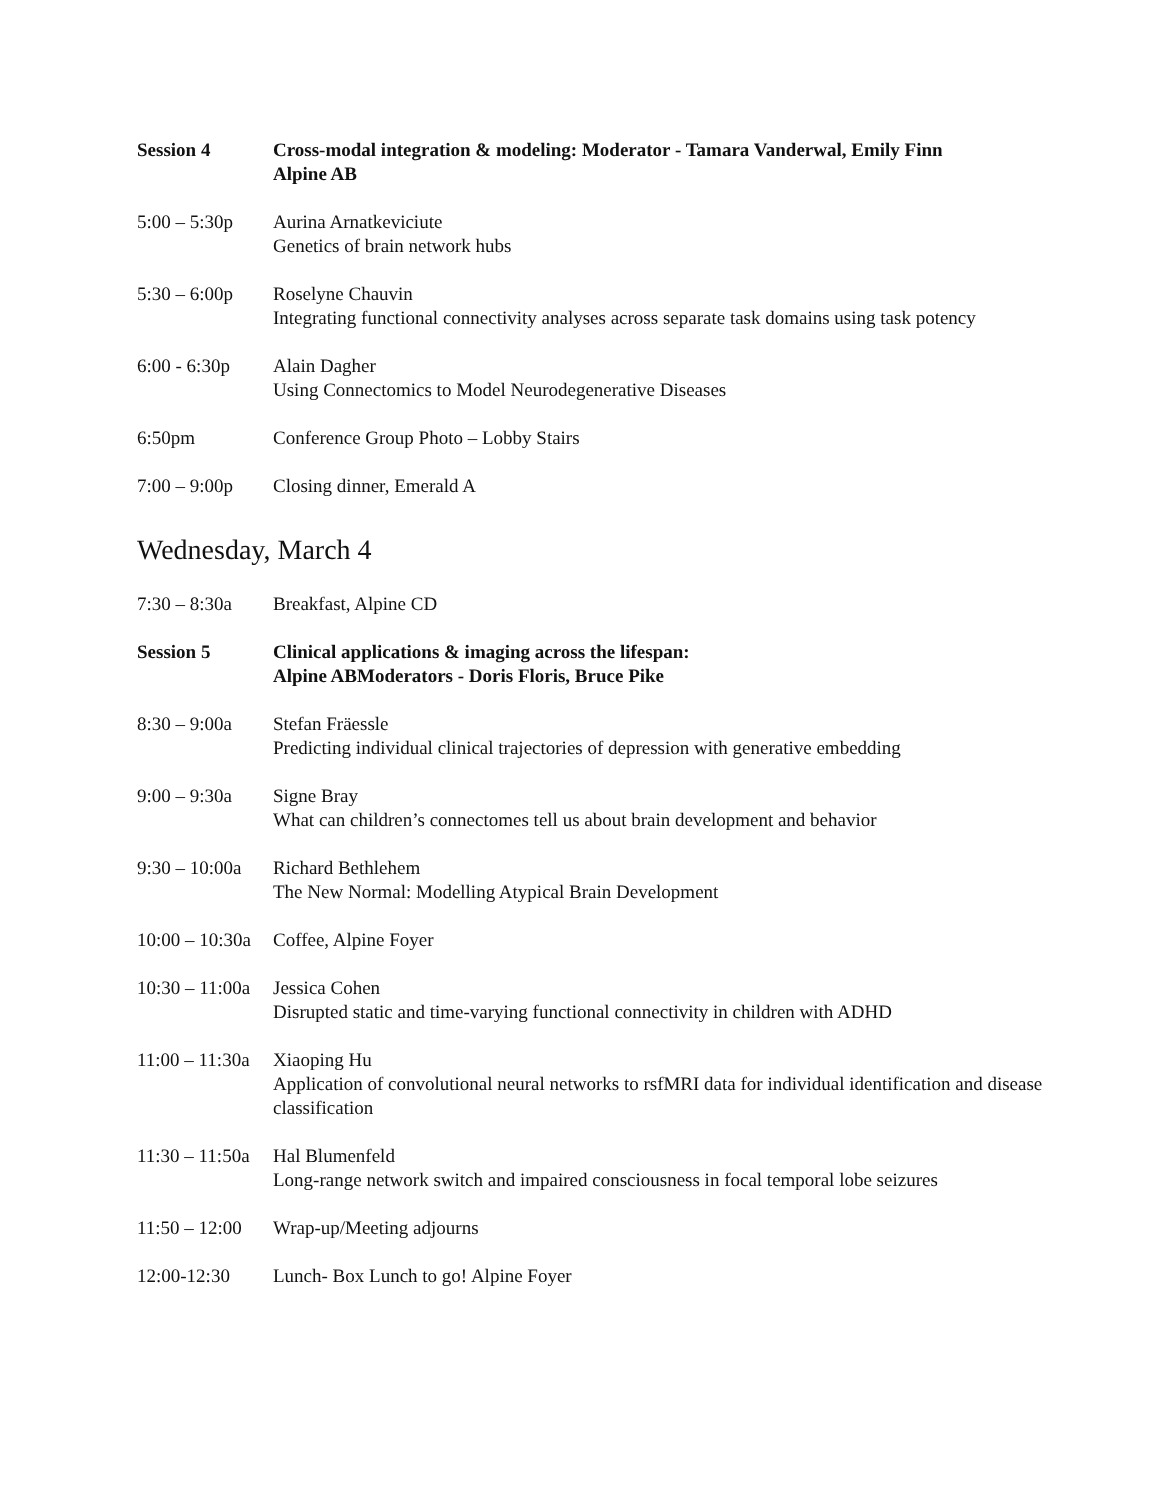Session 4 Cross-modal integration & modeling: Moderator - Tamara Vanderwal, Emily Finn
Alpine AB
5:00 – 5:30p
Aurina Arnatkeviciute
Genetics of brain network hubs
5:30 – 6:00p
Roselyne Chauvin
Integrating functional connectivity analyses across separate task domains using task potency
6:00 - 6:30p
Alain Dagher
Using Connectomics to Model Neurodegenerative Diseases
6:50pm Conference Group Photo – Lobby Stairs
7:00 – 9:00p
Closing dinner, Emerald A
Wednesday, March 4
7:30 – 8:30a
Breakfast, Alpine CD
Session 5 Clinical applications & imaging across the lifespan:
Alpine AB Moderators - Doris Floris, Bruce Pike
8:30 – 9:00a
Stefan Fräessle
Predicting individual clinical trajectories of depression with generative embedding
9:00 – 9:30a
Signe Bray
What can children’s connectomes tell us about brain development and behavior
9:30 – 10:00a
Richard Bethlehem
The New Normal: Modelling Atypical Brain Development
10:00 – 10:30a
Coffee, Alpine Foyer
10:30 – 11:00a
Jessica Cohen
Disrupted static and time-varying functional connectivity in children with ADHD
11:00 – 11:30a
Xiaoping Hu
Application of convolutional neural networks to rsfMRI data for individual identification and disease classification
11:30 – 11:50a
Hal Blumenfeld
Long-range network switch and impaired consciousness in focal temporal lobe seizures
11:50 – 12:00
Wrap-up/Meeting adjourns
12:00-12:30 Lunch- Box Lunch to go! Alpine Foyer